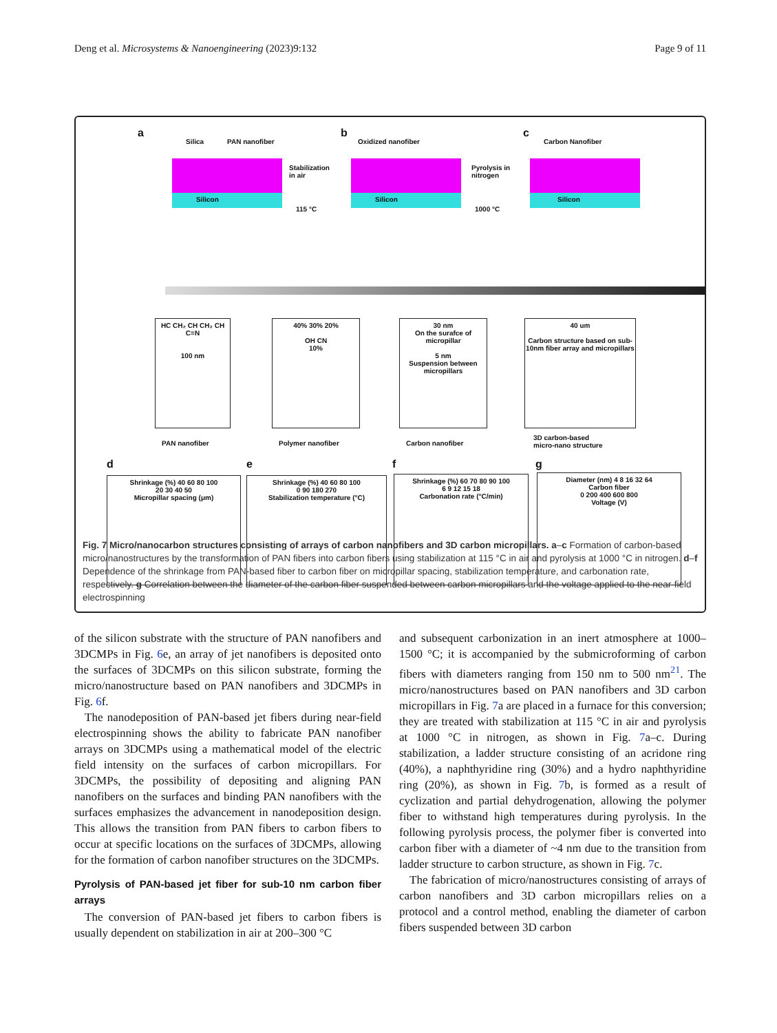Deng et al. Microsystems & Nanoengineering (2023)9:132 Page 9 of 11
a
Silica PAN nanofiber
Silicon
Oxidized nanofiber
b
Silicon
c
Carbon Nanofiber
Silicon
Stabilization
in air
115 °C
Pyrolysis in
nitrogen
1000 °C
HC CH₂ CH CH₂ CH
C≡N
100 nm
40% 30% 20%
OH CN
10%
30 nm
On the surafce of micropillar
5 nm
Suspension between micropillars
40 um
Carbon structure based on sub-10nm fiber array and micropillars
PAN nanofiber Polymer nanofiber Carbon nanofiber
3D carbon-based
micro-nano structure
d e f g
Shrinkage (%) 40 60 80 100
20 30 40 50
Micropillar spacing (μm)
Shrinkage (%) 40 60 80 100
0 90 180 270
Stabilization temperature (°C)
Shrinkage (%) 60 70 80 90 100
6 9 12 15 18
Carbonation rate (°C/min)
Diameter (nm) 4 8 16 32 64
Carbon fiber
0 200 400 600 800
Voltage (V)
Fig. 7 Micro/nanocarbon structures consisting of arrays of carbon nanofibers and 3D carbon micropillars. a–c Formation of carbon-based micro/nanostructures by the transformation of PAN fibers into carbon fibers using stabilization at 115 °C in air and pyrolysis at 1000 °C in nitrogen. d–f Dependence of the shrinkage from PAN-based fiber to carbon fiber on micropillar spacing, stabilization temperature, and carbonation rate, respectively. g Correlation between the diameter of the carbon fiber suspended between carbon micropillars and the voltage applied to the near-field electrospinning
of the silicon substrate with the structure of PAN nanofibers and 3DCMPs in Fig. 6e, an array of jet nanofibers is deposited onto the surfaces of 3DCMPs on this silicon substrate, forming the micro/nanostructure based on PAN nanofibers and 3DCMPs in Fig. 6f.
The nanodeposition of PAN-based jet fibers during near-field electrospinning shows the ability to fabricate PAN nanofiber arrays on 3DCMPs using a mathematical model of the electric field intensity on the surfaces of carbon micropillars. For 3DCMPs, the possibility of depositing and aligning PAN nanofibers on the surfaces and binding PAN nanofibers with the surfaces emphasizes the advancement in nanodeposition design. This allows the transition from PAN fibers to carbon fibers to occur at specific locations on the surfaces of 3DCMPs, allowing for the formation of carbon nanofiber structures on the 3DCMPs.
Pyrolysis of PAN-based jet fiber for sub-10 nm carbon fiber arrays
The conversion of PAN-based jet fibers to carbon fibers is usually dependent on stabilization in air at 200–300 °C
and subsequent carbonization in an inert atmosphere at 1000–1500 °C; it is accompanied by the submicroforming of carbon fibers with diameters ranging from 150 nm to 500 nm<sup>21</sup>. The micro/nanostructures based on PAN nanofibers and 3D carbon micropillars in Fig. 7a are placed in a furnace for this conversion; they are treated with stabilization at 115 °C in air and pyrolysis at 1000 °C in nitrogen, as shown in Fig. 7a–c. During stabilization, a ladder structure consisting of an acridone ring (40%), a naphthyridine ring (30%) and a hydro naphthyridine ring (20%), as shown in Fig. 7b, is formed as a result of cyclization and partial dehydrogenation, allowing the polymer fiber to withstand high temperatures during pyrolysis. In the following pyrolysis process, the polymer fiber is converted into carbon fiber with a diameter of ~4 nm due to the transition from ladder structure to carbon structure, as shown in Fig. 7c.
The fabrication of micro/nanostructures consisting of arrays of carbon nanofibers and 3D carbon micropillars relies on a protocol and a control method, enabling the diameter of carbon fibers suspended between 3D carbon